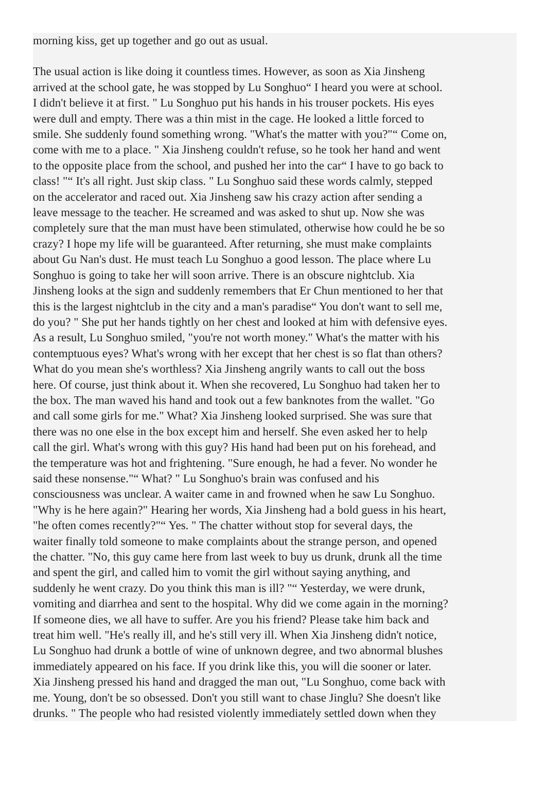morning kiss, get up together and go out as usual.
The usual action is like doing it countless times. However, as soon as Xia Jinsheng
arrived at the school gate, he was stopped by Lu Songhuo“ I heard you were at school.
I didn't believe it at first. " Lu Songhuo put his hands in his trouser pockets. His eyes
were dull and empty. There was a thin mist in the cage. He looked a little forced to
smile. She suddenly found something wrong. "What's the matter with you?"“ Come on,
come with me to a place. " Xia Jinsheng couldn't refuse, so he took her hand and went
to the opposite place from the school, and pushed her into the car“ I have to go back to
class! "“ It's all right. Just skip class. " Lu Songhuo said these words calmly, stepped
on the accelerator and raced out. Xia Jinsheng saw his crazy action after sending a
leave message to the teacher. He screamed and was asked to shut up. Now she was
completely sure that the man must have been stimulated, otherwise how could he be so
crazy? I hope my life will be guaranteed. After returning, she must make complaints
about Gu Nan's dust. He must teach Lu Songhuo a good lesson. The place where Lu
Songhuo is going to take her will soon arrive. There is an obscure nightclub. Xia
Jinsheng looks at the sign and suddenly remembers that Er Chun mentioned to her that
this is the largest nightclub in the city and a man's paradise“ You don't want to sell me,
do you? " She put her hands tightly on her chest and looked at him with defensive eyes.
As a result, Lu Songhuo smiled, "you're not worth money." What's the matter with his
contemptuous eyes? What's wrong with her except that her chest is so flat than others?
What do you mean she's worthless? Xia Jinsheng angrily wants to call out the boss
here. Of course, just think about it. When she recovered, Lu Songhuo had taken her to
the box. The man waved his hand and took out a few banknotes from the wallet. "Go
and call some girls for me." What? Xia Jinsheng looked surprised. She was sure that
there was no one else in the box except him and herself. She even asked her to help
call the girl. What's wrong with this guy? His hand had been put on his forehead, and
the temperature was hot and frightening. "Sure enough, he had a fever. No wonder he
said these nonsense."“ What? " Lu Songhuo's brain was confused and his
consciousness was unclear. A waiter came in and frowned when he saw Lu Songhuo.
"Why is he here again?" Hearing her words, Xia Jinsheng had a bold guess in his heart,
"he often comes recently?"“ Yes. " The chatter without stop for several days, the
waiter finally told someone to make complaints about the strange person, and opened
the chatter. "No, this guy came here from last week to buy us drunk, drunk all the time
and spent the girl, and called him to vomit the girl without saying anything, and
suddenly he went crazy. Do you think this man is ill? "“ Yesterday, we were drunk,
vomiting and diarrhea and sent to the hospital. Why did we come again in the morning?
If someone dies, we all have to suffer. Are you his friend? Please take him back and
treat him well. "He's really ill, and he's still very ill. When Xia Jinsheng didn't notice,
Lu Songhuo had drunk a bottle of wine of unknown degree, and two abnormal blushes
immediately appeared on his face. If you drink like this, you will die sooner or later.
Xia Jinsheng pressed his hand and dragged the man out, "Lu Songhuo, come back with
me. Young, don't be so obsessed. Don't you still want to chase Jinglu? She doesn't like
drunks. " The people who had resisted violently immediately settled down when they